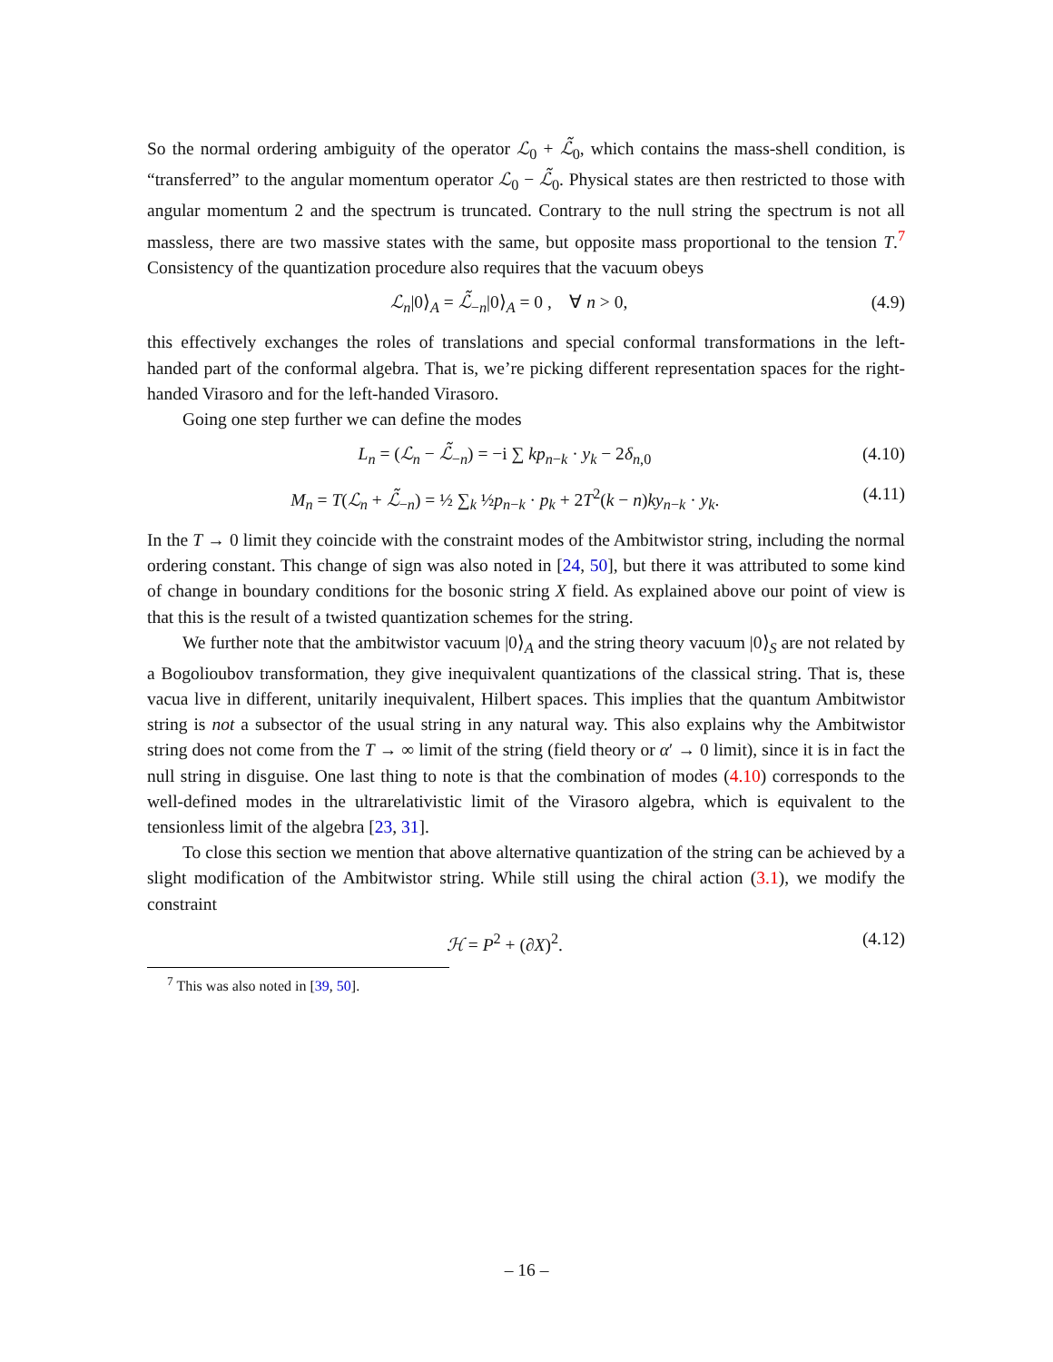So the normal ordering ambiguity of the operator ℒ<sub>0</sub> + ℒ̃<sub>0</sub>, which contains the mass-shell condition, is “transferred” to the angular momentum operator ℒ<sub>0</sub> − ℒ̃<sub>0</sub>. Physical states are then restricted to those with angular momentum 2 and the spectrum is truncated. Contrary to the null string the spectrum is not all massless, there are two massive states with the same, but opposite mass proportional to the tension T.<sup>7</sup> Consistency of the quantization procedure also requires that the vacuum obeys
ℒ<sub>n</sub>|0⟩<sub>A</sub> = ℒ̃<sub>−n</sub>|0⟩<sub>A</sub> = 0 , ∀ n > 0, (4.9)
this effectively exchanges the roles of translations and special conformal transformations in the left-handed part of the conformal algebra. That is, we’re picking different representation spaces for the right-handed Virasoro and for the left-handed Virasoro.
Going one step further we can define the modes
L<sub>n</sub> = (ℒ<sub>n</sub> − ℒ̃<sub>−n</sub>) = −i ∑ kp<sub>n−k</sub> · y<sub>k</sub> − 2δ<sub>n,0</sub> (4.10)
M<sub>n</sub> = T(ℒ<sub>n</sub> + ℒ̃<sub>−n</sub>) = ½ ∑<sub>k</sub> ½p<sub>n−k</sub> · p<sub>k</sub> + 2T<sup>2</sup>(k − n)ky<sub>n−k</sub> · y<sub>k</sub>. (4.11)
In the T → 0 limit they coincide with the constraint modes of the Ambitwistor string, including the normal ordering constant. This change of sign was also noted in [24, 50], but there it was attributed to some kind of change in boundary conditions for the bosonic string X field. As explained above our point of view is that this is the result of a twisted quantization schemes for the string.
We further note that the ambitwistor vacuum |0⟩<sub>A</sub> and the string theory vacuum |0⟩<sub>S</sub> are not related by a Bogolioubov transformation, they give inequivalent quantizations of the classical string. That is, these vacua live in different, unitarily inequivalent, Hilbert spaces. This implies that the quantum Ambitwistor string is not a subsector of the usual string in any natural way. This also explains why the Ambitwistor string does not come from the T → ∞ limit of the string (field theory or α′ → 0 limit), since it is in fact the null string in disguise. One last thing to note is that the combination of modes (4.10) corresponds to the well-defined modes in the ultrarelativistic limit of the Virasoro algebra, which is equivalent to the tensionless limit of the algebra [23, 31].
To close this section we mention that above alternative quantization of the string can be achieved by a slight modification of the Ambitwistor string. While still using the chiral action (3.1), we modify the constraint
ℋ = P<sup>2</sup> + (∂X)<sup>2</sup>. (4.12)
<sup>7</sup> This was also noted in [39, 50].
– 16 –